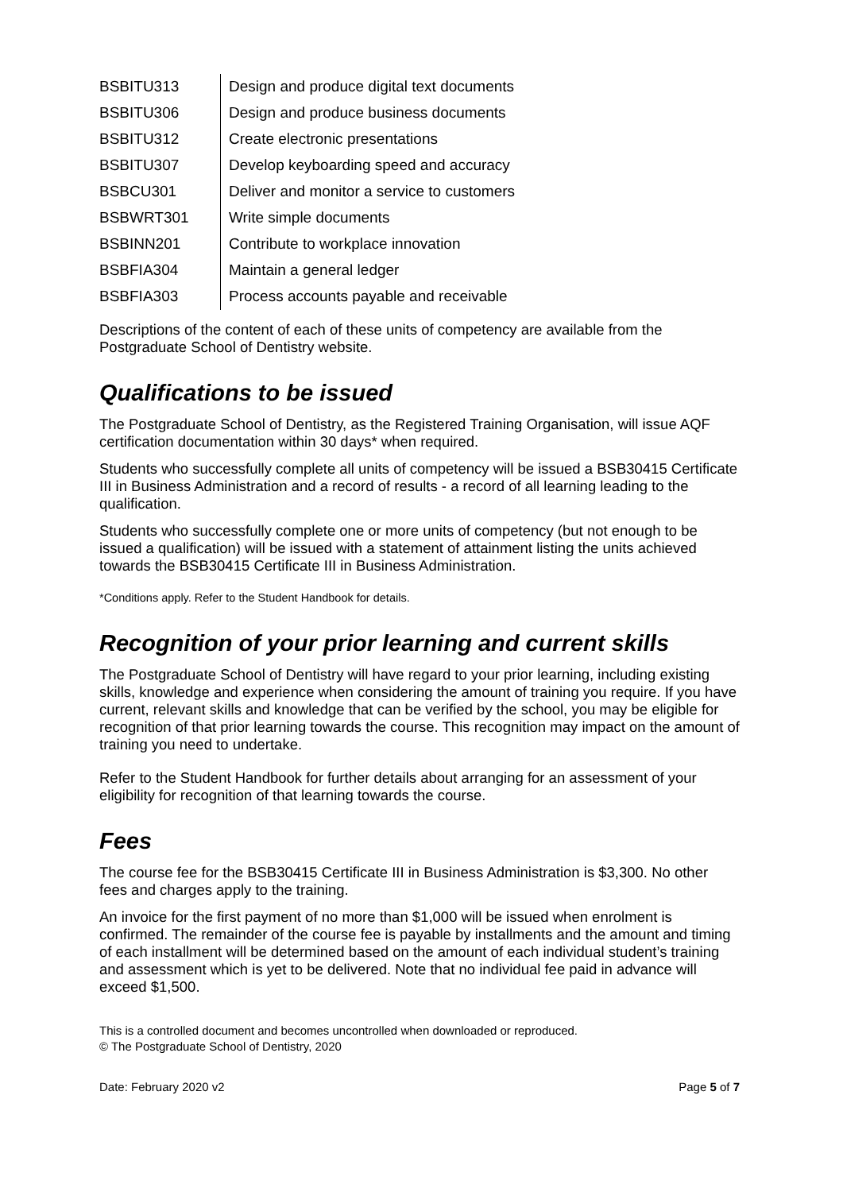| BSBITU313 | Design and produce digital text documents |
| BSBITU306 | Design and produce business documents |
| BSBITU312 | Create electronic presentations |
| BSBITU307 | Develop keyboarding speed and accuracy |
| BSBCU301 | Deliver and monitor a service to customers |
| BSBWRT301 | Write simple documents |
| BSBINN201 | Contribute to workplace innovation |
| BSBFIA304 | Maintain a general ledger |
| BSBFIA303 | Process accounts payable and receivable |
Descriptions of the content of each of these units of competency are available from the Postgraduate School of Dentistry website.
Qualifications to be issued
The Postgraduate School of Dentistry, as the Registered Training Organisation, will issue AQF certification documentation within 30 days* when required.
Students who successfully complete all units of competency will be issued a BSB30415 Certificate III in Business Administration and a record of results - a record of all learning leading to the qualification.
Students who successfully complete one or more units of competency (but not enough to be issued a qualification) will be issued with a statement of attainment listing the units achieved towards the BSB30415 Certificate III in Business Administration.
*Conditions apply. Refer to the Student Handbook for details.
Recognition of your prior learning and current skills
The Postgraduate School of Dentistry will have regard to your prior learning, including existing skills, knowledge and experience when considering the amount of training you require. If you have current, relevant skills and knowledge that can be verified by the school, you may be eligible for recognition of that prior learning towards the course. This recognition may impact on the amount of training you need to undertake.
Refer to the Student Handbook for further details about arranging for an assessment of your eligibility for recognition of that learning towards the course.
Fees
The course fee for the BSB30415 Certificate III in Business Administration is $3,300. No other fees and charges apply to the training.
An invoice for the first payment of no more than $1,000 will be issued when enrolment is confirmed. The remainder of the course fee is payable by installments and the amount and timing of each installment will be determined based on the amount of each individual student’s training and assessment which is yet to be delivered. Note that no individual fee paid in advance will exceed $1,500.
This is a controlled document and becomes uncontrolled when downloaded or reproduced.
© The Postgraduate School of Dentistry, 2020
Date: February 2020 v2 Page 5 of 7